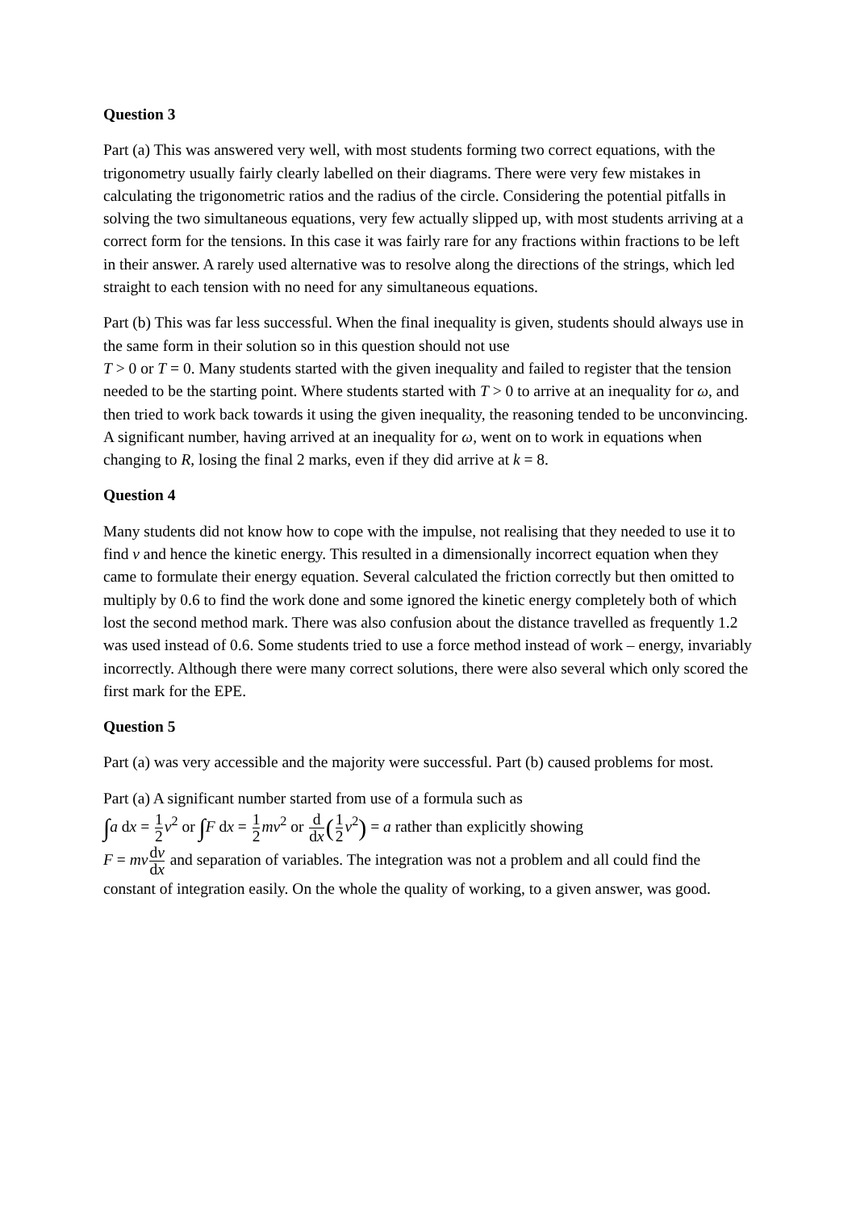Question 3
Part (a) This was answered very well, with most students forming two correct equations, with the trigonometry usually fairly clearly labelled on their diagrams. There were very few mistakes in calculating the trigonometric ratios and the radius of the circle. Considering the potential pitfalls in solving the two simultaneous equations, very few actually slipped up, with most students arriving at a correct form for the tensions. In this case it was fairly rare for any fractions within fractions to be left in their answer. A rarely used alternative was to resolve along the directions of the strings, which led straight to each tension with no need for any simultaneous equations.
Part (b) This was far less successful. When the final inequality is given, students should always use in the same form in their solution so in this question should not use
T > 0 or T = 0. Many students started with the given inequality and failed to register that the tension needed to be the starting point. Where students started with T > 0 to arrive at an inequality for ω, and then tried to work back towards it using the given inequality, the reasoning tended to be unconvincing. A significant number, having arrived at an inequality for ω, went on to work in equations when changing to R, losing the final 2 marks, even if they did arrive at k = 8.
Question 4
Many students did not know how to cope with the impulse, not realising that they needed to use it to find v and hence the kinetic energy. This resulted in a dimensionally incorrect equation when they came to formulate their energy equation. Several calculated the friction correctly but then omitted to multiply by 0.6 to find the work done and some ignored the kinetic energy completely both of which lost the second method mark. There was also confusion about the distance travelled as frequently 1.2 was used instead of 0.6. Some students tried to use a force method instead of work – energy, invariably incorrectly. Although there were many correct solutions, there were also several which only scored the first mark for the EPE.
Question 5
Part (a) was very accessible and the majority were successful. Part (b) caused problems for most.
Part (a) A significant number started from use of a formula such as
∫a dx = 1 2 v<sup>2</sup> or ∫F dx = 1 2 mv<sup>2</sup> or d dx(1 2 v<sup>2</sup>) = a rather than explicitly showing
F = mv dv dx and separation of variables. The integration was not a problem and all could find the constant of integration easily. On the whole the quality of working, to a given answer, was good.